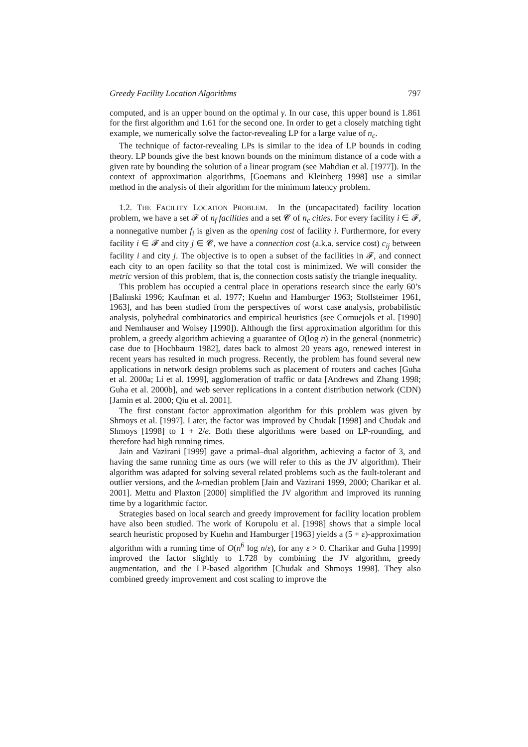Greedy Facility Location Algorithms 797
computed, and is an upper bound on the optimal γ. In our case, this upper bound is 1.861 for the first algorithm and 1.61 for the second one. In order to get a closely matching tight example, we numerically solve the factor-revealing LP for a large value of n<sub>c</sub>.
The technique of factor-revealing LPs is similar to the idea of LP bounds in coding theory. LP bounds give the best known bounds on the minimum distance of a code with a given rate by bounding the solution of a linear program (see Mahdian et al. [1977]). In the context of approximation algorithms, [Goemans and Kleinberg 1998] use a similar method in the analysis of their algorithm for the minimum latency problem.
1.2. THE FACILITY LOCATION PROBLEM. In the (uncapacitated) facility location problem, we have a set 𝓕 of n<sub>f</sub> facilities and a set 𝓒 of n<sub>c</sub> cities. For every facility i ∈ 𝓕, a nonnegative number f<sub>i</sub> is given as the opening cost of facility i. Furthermore, for every facility i ∈ 𝓕 and city j ∈ 𝓒, we have a connection cost (a.k.a. service cost) c<sub>ij</sub> between facility i and city j. The objective is to open a subset of the facilities in 𝓕, and connect each city to an open facility so that the total cost is minimized. We will consider the metric version of this problem, that is, the connection costs satisfy the triangle inequality.
This problem has occupied a central place in operations research since the early 60’s [Balinski 1996; Kaufman et al. 1977; Kuehn and Hamburger 1963; Stollsteimer 1961, 1963], and has been studied from the perspectives of worst case analysis, probabilistic analysis, polyhedral combinatorics and empirical heuristics (see Cornuejols et al. [1990] and Nemhauser and Wolsey [1990]). Although the first approximation algorithm for this problem, a greedy algorithm achieving a guarantee of O(log n) in the general (nonmetric) case due to [Hochbaum 1982], dates back to almost 20 years ago, renewed interest in recent years has resulted in much progress. Recently, the problem has found several new applications in network design problems such as placement of routers and caches [Guha et al. 2000a; Li et al. 1999], agglomeration of traffic or data [Andrews and Zhang 1998; Guha et al. 2000b], and web server replications in a content distribution network (CDN) [Jamin et al. 2000; Qiu et al. 2001].
The first constant factor approximation algorithm for this problem was given by Shmoys et al. [1997]. Later, the factor was improved by Chudak [1998] and Chudak and Shmoys [1998] to 1 + 2/e. Both these algorithms were based on LP-rounding, and therefore had high running times.
Jain and Vazirani [1999] gave a primal–dual algorithm, achieving a factor of 3, and having the same running time as ours (we will refer to this as the JV algorithm). Their algorithm was adapted for solving several related problems such as the fault-tolerant and outlier versions, and the k-median problem [Jain and Vazirani 1999, 2000; Charikar et al. 2001]. Mettu and Plaxton [2000] simplified the JV algorithm and improved its running time by a logarithmic factor.
Strategies based on local search and greedy improvement for facility location problem have also been studied. The work of Korupolu et al. [1998] shows that a simple local search heuristic proposed by Kuehn and Hamburger [1963] yields a (5 + ε)-approximation algorithm with a running time of O(n<sup>6</sup> log n/ε), for any ε > 0. Charikar and Guha [1999] improved the factor slightly to 1.728 by combining the JV algorithm, greedy augmentation, and the LP-based algorithm [Chudak and Shmoys 1998]. They also combined greedy improvement and cost scaling to improve the